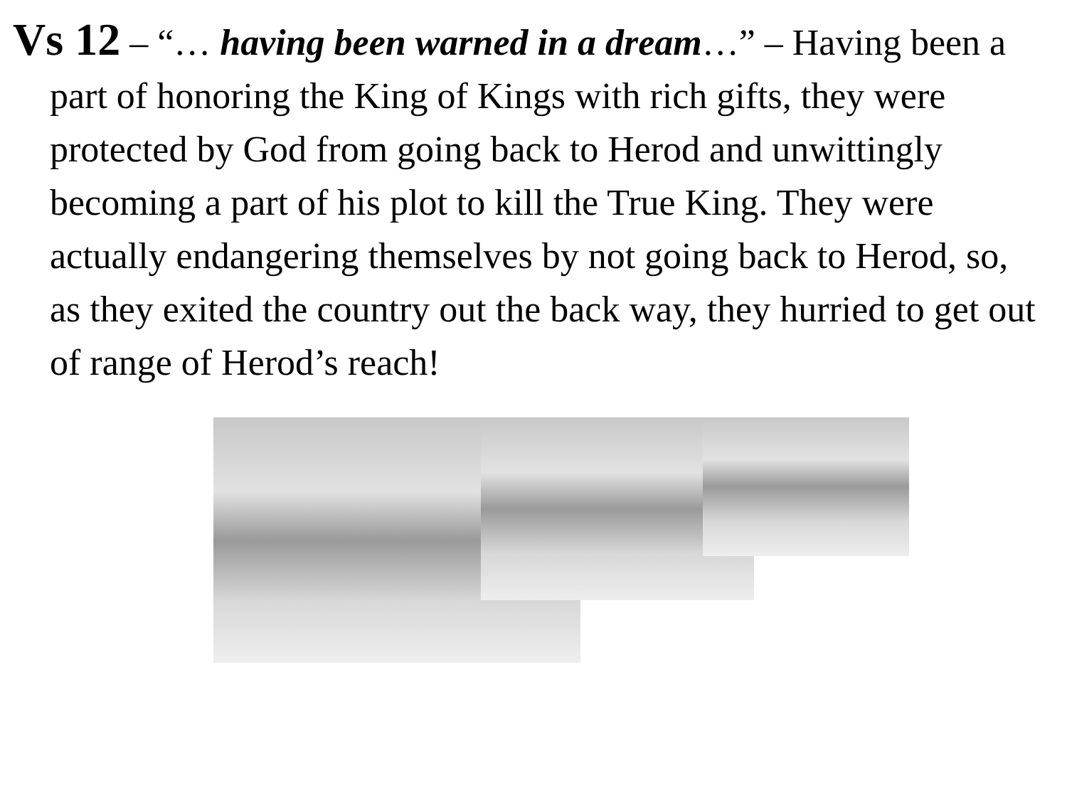Vs 12 – “… having been warned in a dream…” – Having been a part of honoring the King of Kings with rich gifts, they were protected by God from going back to Herod and unwittingly becoming a part of his plot to kill the True King. They were actually endangering themselves by not going back to Herod, so, as they exited the country out the back way, they hurried to get out of range of Herod’s reach!